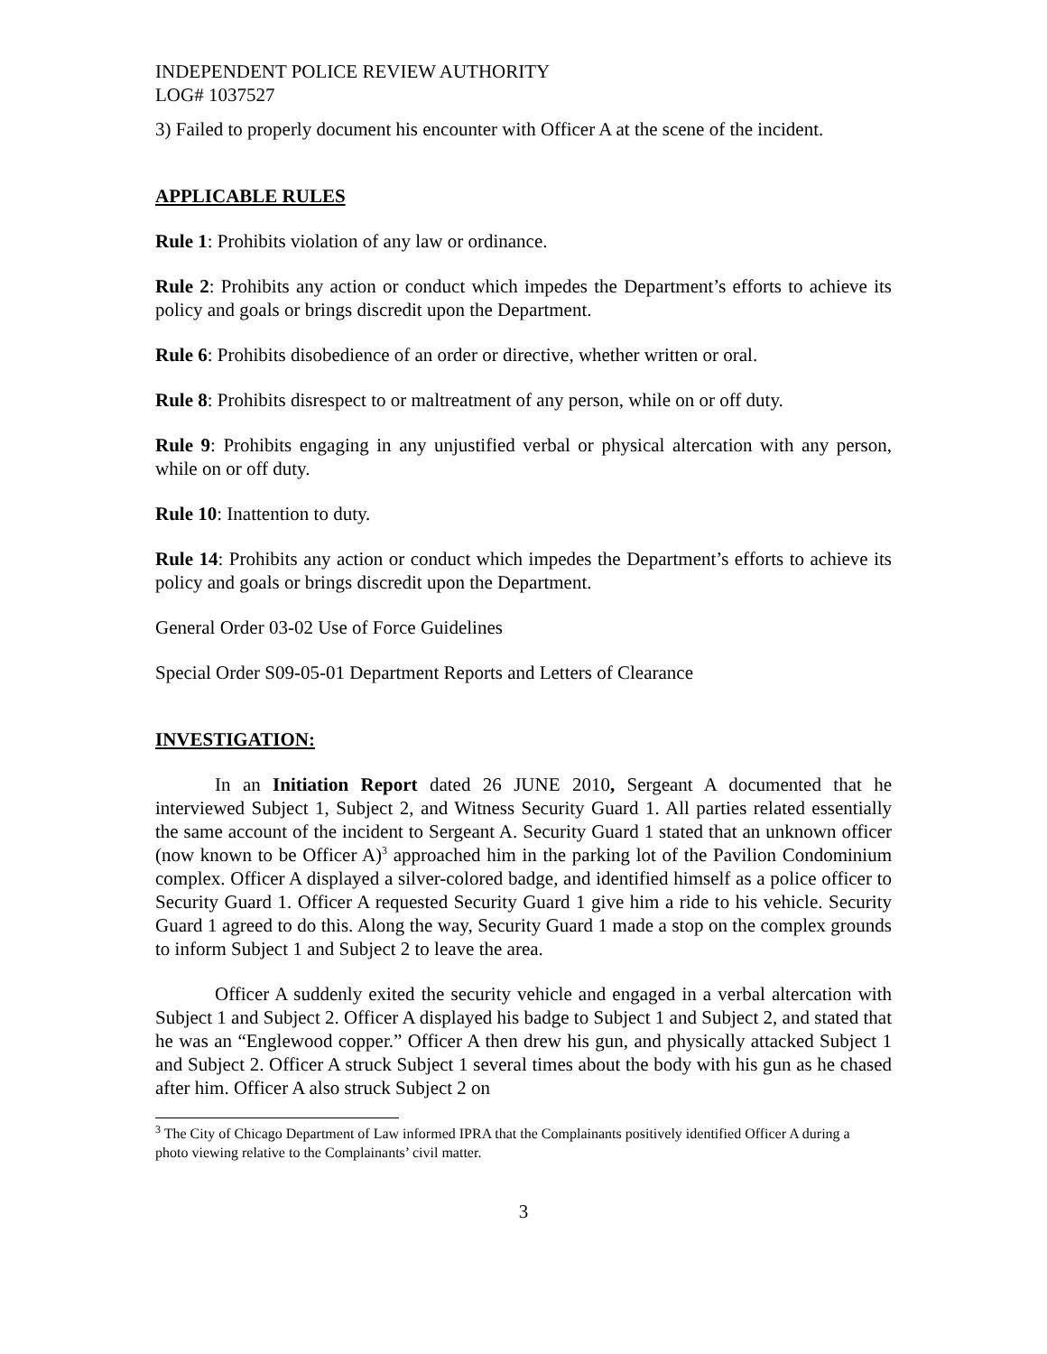INDEPENDENT POLICE REVIEW AUTHORITY
LOG# 1037527
3) Failed to properly document his encounter with Officer A at the scene of the incident.
APPLICABLE RULES
Rule 1: Prohibits violation of any law or ordinance.
Rule 2: Prohibits any action or conduct which impedes the Department’s efforts to achieve its policy and goals or brings discredit upon the Department.
Rule 6: Prohibits disobedience of an order or directive, whether written or oral.
Rule 8: Prohibits disrespect to or maltreatment of any person, while on or off duty.
Rule 9: Prohibits engaging in any unjustified verbal or physical altercation with any person, while on or off duty.
Rule 10: Inattention to duty.
Rule 14: Prohibits any action or conduct which impedes the Department’s efforts to achieve its policy and goals or brings discredit upon the Department.
General Order 03-02 Use of Force Guidelines
Special Order S09-05-01 Department Reports and Letters of Clearance
INVESTIGATION:
In an Initiation Report dated 26 JUNE 2010, Sergeant A documented that he interviewed Subject 1, Subject 2, and Witness Security Guard 1. All parties related essentially the same account of the incident to Sergeant A. Security Guard 1 stated that an unknown officer (now known to be Officer A)<sup>3</sup> approached him in the parking lot of the Pavilion Condominium complex. Officer A displayed a silver-colored badge, and identified himself as a police officer to Security Guard 1. Officer A requested Security Guard 1 give him a ride to his vehicle. Security Guard 1 agreed to do this. Along the way, Security Guard 1 made a stop on the complex grounds to inform Subject 1 and Subject 2 to leave the area.
Officer A suddenly exited the security vehicle and engaged in a verbal altercation with Subject 1 and Subject 2. Officer A displayed his badge to Subject 1 and Subject 2, and stated that he was an “Englewood copper.” Officer A then drew his gun, and physically attacked Subject 1 and Subject 2. Officer A struck Subject 1 several times about the body with his gun as he chased after him. Officer A also struck Subject 2 on
<sup>3</sup> The City of Chicago Department of Law informed IPRA that the Complainants positively identified Officer A during a photo viewing relative to the Complainants’ civil matter.
3